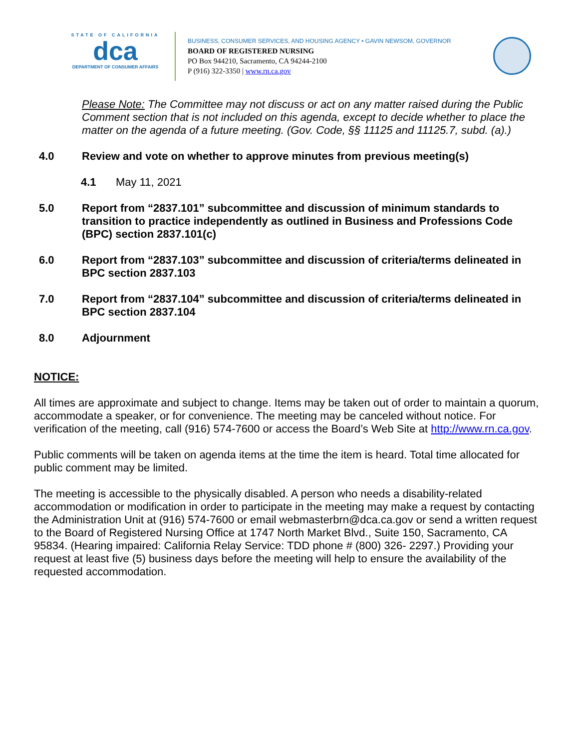STATE OF CALIFORNIA
dca
DEPARTMENT OF CONSUMER AFFAIRS
BUSINESS, CONSUMER SERVICES, AND HOUSING AGENCY • GAVIN NEWSOM, GOVERNOR
BOARD OF REGISTERED NURSING
PO Box 944210, Sacramento, CA 94244-2100
P (916) 322-3350 | www.rn.ca.gov
Please Note: The Committee may not discuss or act on any matter raised during the Public Comment section that is not included on this agenda, except to decide whether to place the matter on the agenda of a future meeting. (Gov. Code, §§ 11125 and 11125.7, subd. (a).)
4.0 Review and vote on whether to approve minutes from previous meeting(s)
4.1 May 11, 2021
5.0 Report from “2837.101” subcommittee and discussion of minimum standards to transition to practice independently as outlined in Business and Professions Code (BPC) section 2837.101(c)
6.0 Report from “2837.103” subcommittee and discussion of criteria/terms delineated in BPC section 2837.103
7.0 Report from “2837.104” subcommittee and discussion of criteria/terms delineated in BPC section 2837.104
8.0 Adjournment
NOTICE:
All times are approximate and subject to change. Items may be taken out of order to maintain a quorum, accommodate a speaker, or for convenience. The meeting may be canceled without notice. For verification of the meeting, call (916) 574-7600 or access the Board’s Web Site at http://www.rn.ca.gov.
Public comments will be taken on agenda items at the time the item is heard. Total time allocated for public comment may be limited.
The meeting is accessible to the physically disabled. A person who needs a disability-related accommodation or modification in order to participate in the meeting may make a request by contacting the Administration Unit at (916) 574-7600 or email webmasterbrn@dca.ca.gov or send a written request to the Board of Registered Nursing Office at 1747 North Market Blvd., Suite 150, Sacramento, CA 95834. (Hearing impaired: California Relay Service: TDD phone # (800) 326- 2297.) Providing your request at least five (5) business days before the meeting will help to ensure the availability of the requested accommodation.